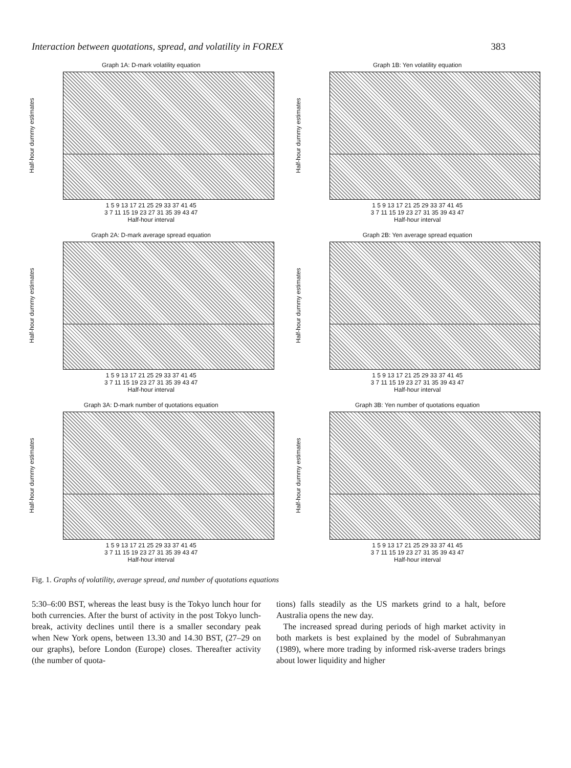Interaction between quotations, spread, and volatility in FOREX 383
Graph 1A: D-mark volatility equation
Half-hour dummy estimates
1 5 9 13 17 21 25 29 33 37 41 45
3 7 11 15 19 23 27 31 35 39 43 47
Half-hour interval
Graph 1B: Yen volatility equation
Half-hour dummy estimates
1 5 9 13 17 21 25 29 33 37 41 45
3 7 11 15 19 23 27 31 35 39 43 47
Half-hour interval
Graph 2A: D-mark average spread equation
Half-hour dummy estimates
1 5 9 13 17 21 25 29 33 37 41 45
3 7 11 15 19 23 27 31 35 39 43 47
Half-hour interval
Graph 2B: Yen average spread equation
Half-hour dummy estimates
1 5 9 13 17 21 25 29 33 37 41 45
3 7 11 15 19 23 27 31 35 39 43 47
Half-hour interval
Graph 3A: D-mark number of quotations equation
Half-hour dummy estimates
1 5 9 13 17 21 25 29 33 37 41 45
3 7 11 15 19 23 27 31 35 39 43 47
Half-hour interval
Graph 3B: Yen number of quotations equation
Half-hour dummy estimates
1 5 9 13 17 21 25 29 33 37 41 45
3 7 11 15 19 23 27 31 35 39 43 47
Half-hour interval
Fig. 1. Graphs of volatility, average spread, and number of quotations equations
5:30–6:00 BST, whereas the least busy is the Tokyo lunch hour for both currencies. After the burst of activity in the post Tokyo lunch-break, activity declines until there is a smaller secondary peak when New York opens, between 13.30 and 14.30 BST, (27–29 on our graphs), before London (Europe) closes. Thereafter activity (the number of quota-
tions) falls steadily as the US markets grind to a halt, before Australia opens the new day.
The increased spread during periods of high market activity in both markets is best explained by the model of Subrahmanyan (1989), where more trading by informed risk-averse traders brings about lower liquidity and higher